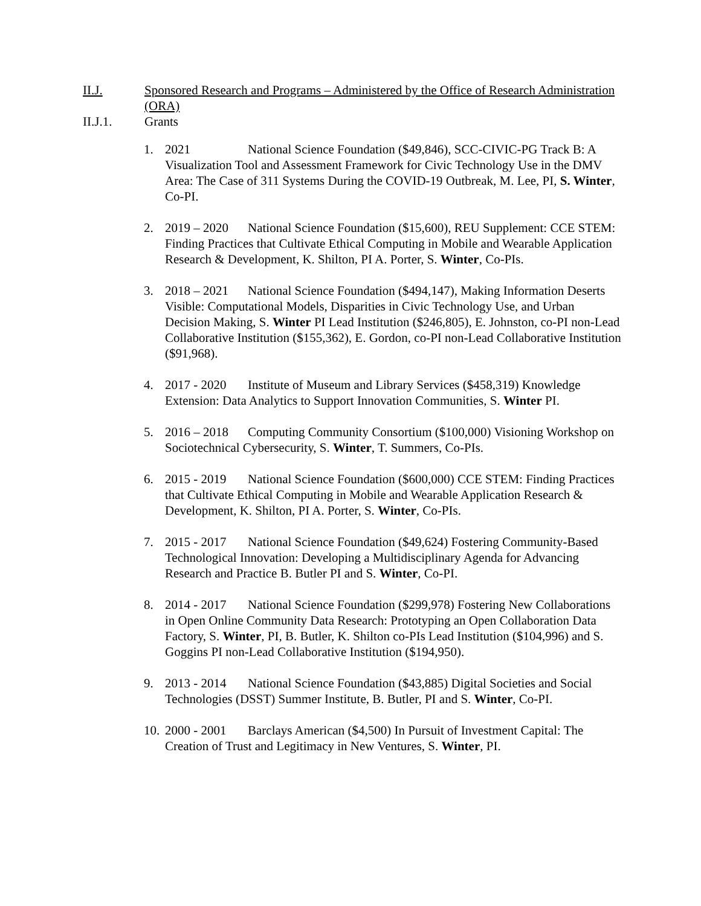II.J. Sponsored Research and Programs – Administered by the Office of Research Administration (ORA)
II.J.1. Grants
1. 2021 National Science Foundation ($49,846), SCC-CIVIC-PG Track B: A Visualization Tool and Assessment Framework for Civic Technology Use in the DMV Area: The Case of 311 Systems During the COVID-19 Outbreak, M. Lee, PI, S. Winter, Co-PI.
2. 2019 – 2020 National Science Foundation ($15,600), REU Supplement: CCE STEM: Finding Practices that Cultivate Ethical Computing in Mobile and Wearable Application Research & Development, K. Shilton, PI A. Porter, S. Winter, Co-PIs.
3. 2018 – 2021 National Science Foundation ($494,147), Making Information Deserts Visible: Computational Models, Disparities in Civic Technology Use, and Urban Decision Making, S. Winter PI Lead Institution ($246,805), E. Johnston, co-PI non-Lead Collaborative Institution ($155,362), E. Gordon, co-PI non-Lead Collaborative Institution ($91,968).
4. 2017 - 2020 Institute of Museum and Library Services ($458,319) Knowledge Extension: Data Analytics to Support Innovation Communities, S. Winter PI.
5. 2016 – 2018 Computing Community Consortium ($100,000) Visioning Workshop on Sociotechnical Cybersecurity, S. Winter, T. Summers, Co-PIs.
6. 2015 - 2019 National Science Foundation ($600,000) CCE STEM: Finding Practices that Cultivate Ethical Computing in Mobile and Wearable Application Research & Development, K. Shilton, PI A. Porter, S. Winter, Co-PIs.
7. 2015 - 2017 National Science Foundation ($49,624) Fostering Community-Based Technological Innovation: Developing a Multidisciplinary Agenda for Advancing Research and Practice B. Butler PI and S. Winter, Co-PI.
8. 2014 - 2017 National Science Foundation ($299,978) Fostering New Collaborations in Open Online Community Data Research: Prototyping an Open Collaboration Data Factory, S. Winter, PI, B. Butler, K. Shilton co-PIs Lead Institution ($104,996) and S. Goggins PI non-Lead Collaborative Institution ($194,950).
9. 2013 - 2014 National Science Foundation ($43,885) Digital Societies and Social Technologies (DSST) Summer Institute, B. Butler, PI and S. Winter, Co-PI.
10. 2000 - 2001 Barclays American ($4,500) In Pursuit of Investment Capital: The Creation of Trust and Legitimacy in New Ventures, S. Winter, PI.